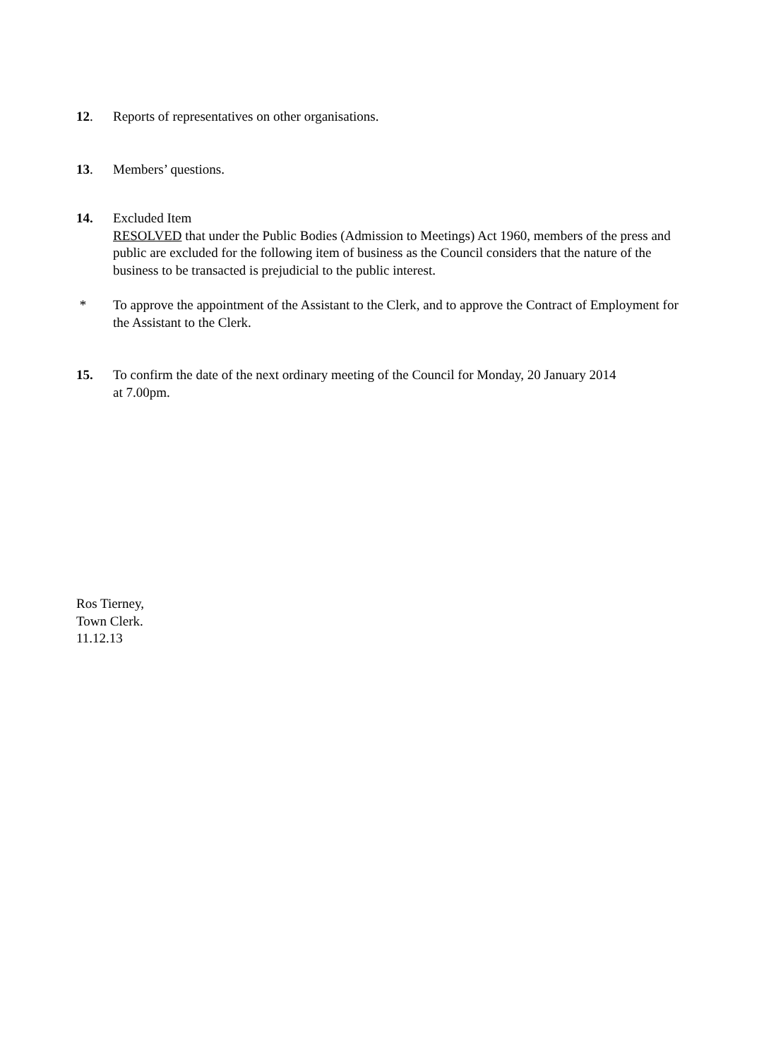12. Reports of representatives on other organisations.
13. Members’ questions.
14. Excluded Item
RESOLVED that under the Public Bodies (Admission to Meetings) Act 1960, members of the press and public are excluded for the following item of business as the Council considers that the nature of the business to be transacted is prejudicial to the public interest.
* To approve the appointment of the Assistant to the Clerk, and to approve the Contract of Employment for the Assistant to the Clerk.
15. To confirm the date of the next ordinary meeting of the Council for Monday, 20 January 2014
at 7.00pm.
Ros Tierney,
Town Clerk.
11.12.13